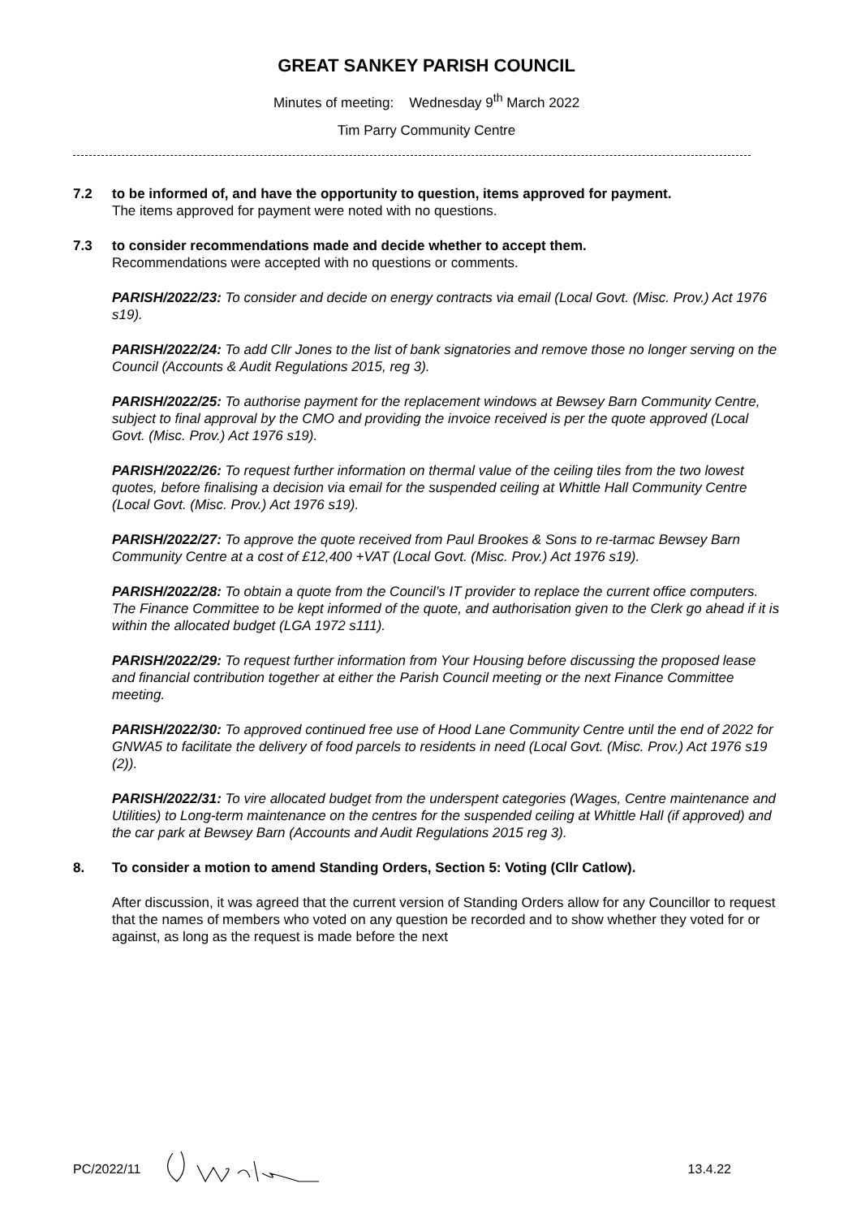GREAT SANKEY PARISH COUNCIL
Minutes of meeting: Wednesday 9<sup>th</sup> March 2022
Tim Parry Community Centre
7.2 to be informed of, and have the opportunity to question, items approved for payment.
The items approved for payment were noted with no questions.
7.3 to consider recommendations made and decide whether to accept them.
Recommendations were accepted with no questions or comments.
PARISH/2022/23: To consider and decide on energy contracts via email (Local Govt. (Misc. Prov.) Act 1976 s19).
PARISH/2022/24: To add Cllr Jones to the list of bank signatories and remove those no longer serving on the Council (Accounts & Audit Regulations 2015, reg 3).
PARISH/2022/25: To authorise payment for the replacement windows at Bewsey Barn Community Centre, subject to final approval by the CMO and providing the invoice received is per the quote approved (Local Govt. (Misc. Prov.) Act 1976 s19).
PARISH/2022/26: To request further information on thermal value of the ceiling tiles from the two lowest quotes, before finalising a decision via email for the suspended ceiling at Whittle Hall Community Centre (Local Govt. (Misc. Prov.) Act 1976 s19).
PARISH/2022/27: To approve the quote received from Paul Brookes & Sons to re-tarmac Bewsey Barn Community Centre at a cost of £12,400 +VAT (Local Govt. (Misc. Prov.) Act 1976 s19).
PARISH/2022/28: To obtain a quote from the Council’s IT provider to replace the current office computers. The Finance Committee to be kept informed of the quote, and authorisation given to the Clerk go ahead if it is within the allocated budget (LGA 1972 s111).
PARISH/2022/29: To request further information from Your Housing before discussing the proposed lease and financial contribution together at either the Parish Council meeting or the next Finance Committee meeting.
PARISH/2022/30: To approved continued free use of Hood Lane Community Centre until the end of 2022 for GNWA5 to facilitate the delivery of food parcels to residents in need (Local Govt. (Misc. Prov.) Act 1976 s19 (2)).
PARISH/2022/31: To vire allocated budget from the underspent categories (Wages, Centre maintenance and Utilities) to Long-term maintenance on the centres for the suspended ceiling at Whittle Hall (if approved) and the car park at Bewsey Barn (Accounts and Audit Regulations 2015 reg 3).
8. To consider a motion to amend Standing Orders, Section 5: Voting (Cllr Catlow).
After discussion, it was agreed that the current version of Standing Orders allow for any Councillor to request that the names of members who voted on any question be recorded and to show whether they voted for or against, as long as the request is made before the next
PC/2022/11 13.4.22